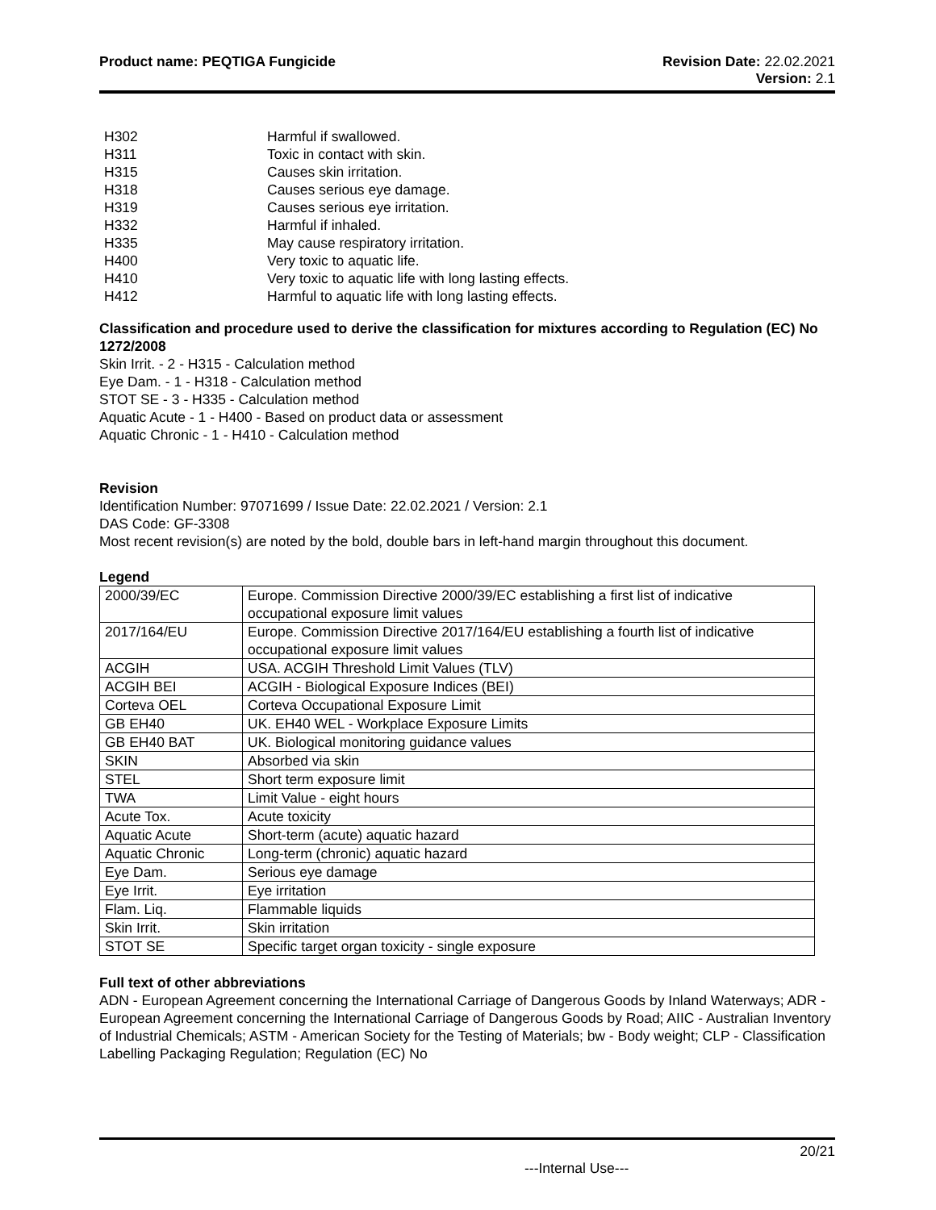Product name: PEQTIGA Fungicide
Revision Date: 22.02.2021
Version: 2.1
| H302 | Harmful if swallowed. |
| H311 | Toxic in contact with skin. |
| H315 | Causes skin irritation. |
| H318 | Causes serious eye damage. |
| H319 | Causes serious eye irritation. |
| H332 | Harmful if inhaled. |
| H335 | May cause respiratory irritation. |
| H400 | Very toxic to aquatic life. |
| H410 | Very toxic to aquatic life with long lasting effects. |
| H412 | Harmful to aquatic life with long lasting effects. |
Classification and procedure used to derive the classification for mixtures according to Regulation (EC) No 1272/2008
Skin Irrit. - 2 - H315 - Calculation method
Eye Dam. - 1 - H318 - Calculation method
STOT SE - 3 - H335 - Calculation method
Aquatic Acute - 1 - H400 - Based on product data or assessment
Aquatic Chronic - 1 - H410 - Calculation method
Revision
Identification Number: 97071699 / Issue Date: 22.02.2021 / Version: 2.1
DAS Code: GF-3308
Most recent revision(s) are noted by the bold, double bars in left-hand margin throughout this document.
Legend
| 2000/39/EC | Europe. Commission Directive 2000/39/EC establishing a first list of indicative occupational exposure limit values |
| 2017/164/EU | Europe. Commission Directive 2017/164/EU establishing a fourth list of indicative occupational exposure limit values |
| ACGIH | USA. ACGIH Threshold Limit Values (TLV) |
| ACGIH BEI | ACGIH - Biological Exposure Indices (BEI) |
| Corteva OEL | Corteva Occupational Exposure Limit |
| GB EH40 | UK. EH40 WEL - Workplace Exposure Limits |
| GB EH40 BAT | UK. Biological monitoring guidance values |
| SKIN | Absorbed via skin |
| STEL | Short term exposure limit |
| TWA | Limit Value - eight hours |
| Acute Tox. | Acute toxicity |
| Aquatic Acute | Short-term (acute) aquatic hazard |
| Aquatic Chronic | Long-term (chronic) aquatic hazard |
| Eye Dam. | Serious eye damage |
| Eye Irrit. | Eye irritation |
| Flam. Liq. | Flammable liquids |
| Skin Irrit. | Skin irritation |
| STOT SE | Specific target organ toxicity - single exposure |
Full text of other abbreviations
ADN - European Agreement concerning the International Carriage of Dangerous Goods by Inland Waterways; ADR - European Agreement concerning the International Carriage of Dangerous Goods by Road; AIIC - Australian Inventory of Industrial Chemicals; ASTM - American Society for the Testing of Materials; bw - Body weight; CLP - Classification Labelling Packaging Regulation; Regulation (EC) No
20/21
---Internal Use---